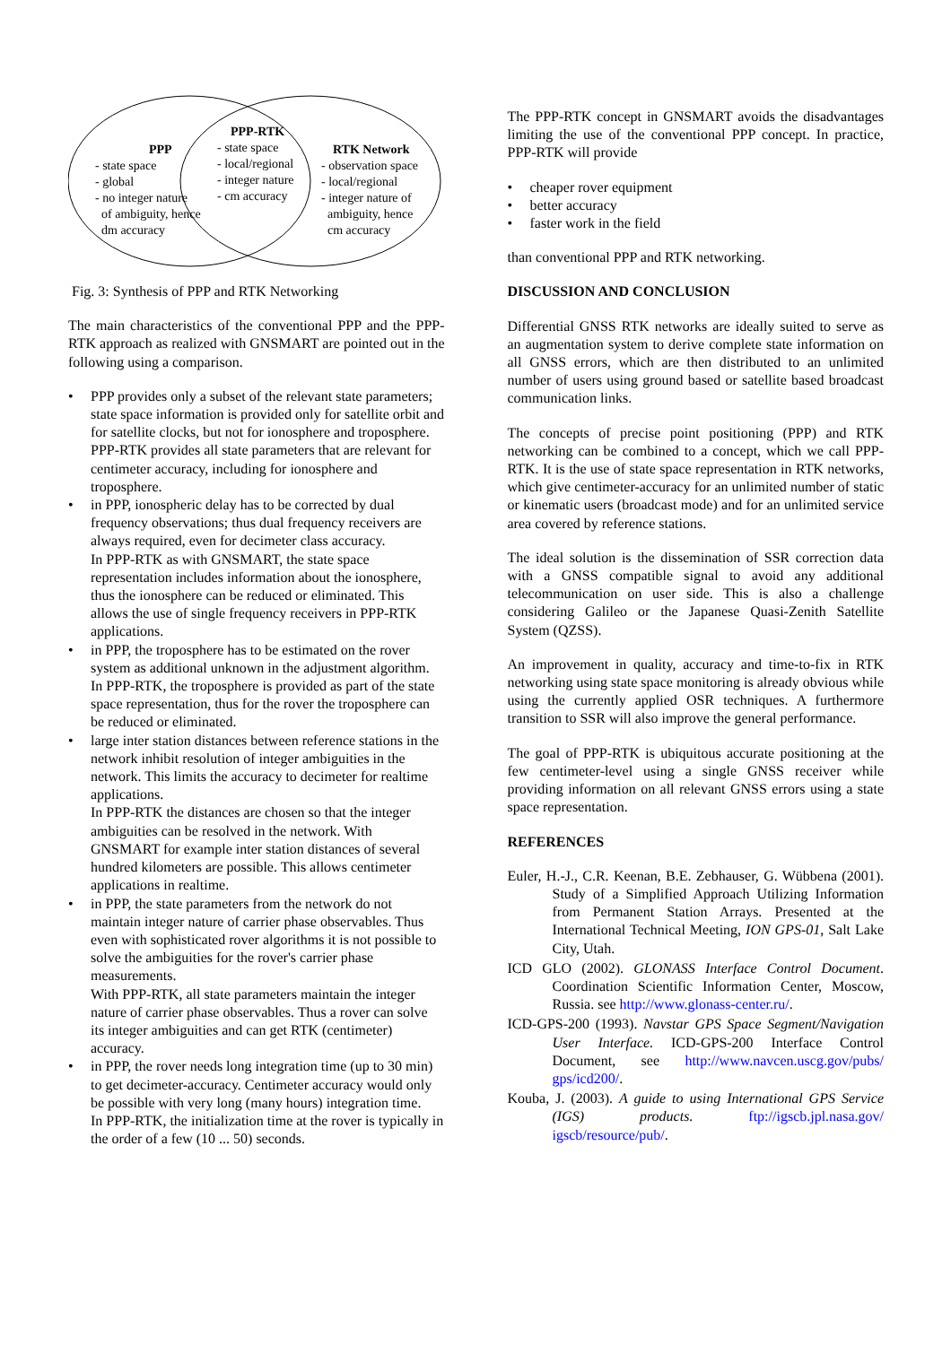PPP
- state space
- global
- no integer nature
of ambiguity, hence
dm accuracy
PPP-RTK
- state space
- local/regional
- integer nature
- cm accuracy
RTK Network
- observation space
- local/regional
- integer nature of
ambiguity, hence
cm accuracy
Fig. 3: Synthesis of PPP and RTK Networking
The main characteristics of the conventional PPP and the PPP-RTK approach as realized with GNSMART are pointed out in the following using a comparison.
• PPP provides only a subset of the relevant state parameters; state space information is provided only for satellite orbit and for satellite clocks, but not for ionosphere and troposphere.
PPP-RTK provides all state parameters that are relevant for centimeter accuracy, including for ionosphere and troposphere.
• in PPP, ionospheric delay has to be corrected by dual frequency observations; thus dual frequency receivers are always required, even for decimeter class accuracy.
In PPP-RTK as with GNSMART, the state space representation includes information about the ionosphere, thus the ionosphere can be reduced or eliminated. This allows the use of single frequency receivers in PPP-RTK applications.
• in PPP, the troposphere has to be estimated on the rover system as additional unknown in the adjustment algorithm.
In PPP-RTK, the troposphere is provided as part of the state space representation, thus for the rover the troposphere can be reduced or eliminated.
• large inter station distances between reference stations in the network inhibit resolution of integer ambiguities in the network. This limits the accuracy to decimeter for realtime applications.
In PPP-RTK the distances are chosen so that the integer ambiguities can be resolved in the network. With GNSMART for example inter station distances of several hundred kilometers are possible. This allows centimeter applications in realtime.
• in PPP, the state parameters from the network do not maintain integer nature of carrier phase observables. Thus even with sophisticated rover algorithms it is not possible to solve the ambiguities for the rover's carrier phase measurements.
With PPP-RTK, all state parameters maintain the integer nature of carrier phase observables. Thus a rover can solve its integer ambiguities and can get RTK (centimeter) accuracy.
• in PPP, the rover needs long integration time (up to 30 min) to get decimeter-accuracy. Centimeter accuracy would only be possible with very long (many hours) integration time.
In PPP-RTK, the initialization time at the rover is typically in the order of a few (10 ... 50) seconds.
The PPP-RTK concept in GNSMART avoids the disadvantages limiting the use of the conventional PPP concept. In practice, PPP-RTK will provide
• cheaper rover equipment
• better accuracy
• faster work in the field
than conventional PPP and RTK networking.
DISCUSSION AND CONCLUSION
Differential GNSS RTK networks are ideally suited to serve as an augmentation system to derive complete state information on all GNSS errors, which are then distributed to an unlimited number of users using ground based or satellite based broadcast communication links.
The concepts of precise point positioning (PPP) and RTK networking can be combined to a concept, which we call PPP-RTK. It is the use of state space representation in RTK networks, which give centimeter-accuracy for an unlimited number of static or kinematic users (broadcast mode) and for an unlimited service area covered by reference stations.
The ideal solution is the dissemination of SSR correction data with a GNSS compatible signal to avoid any additional telecommunication on user side. This is also a challenge considering Galileo or the Japanese Quasi-Zenith Satellite System (QZSS).
An improvement in quality, accuracy and time-to-fix in RTK networking using state space monitoring is already obvious while using the currently applied OSR techniques. A furthermore transition to SSR will also improve the general performance.
The goal of PPP-RTK is ubiquitous accurate positioning at the few centimeter-level using a single GNSS receiver while providing information on all relevant GNSS errors using a state space representation.
REFERENCES
Euler, H.-J., C.R. Keenan, B.E. Zebhauser, G. Wübbena (2001). Study of a Simplified Approach Utilizing Information from Permanent Station Arrays. Presented at the International Technical Meeting, ION GPS-01, Salt Lake City, Utah.
ICD GLO (2002). GLONASS Interface Control Document. Coordination Scientific Information Center, Moscow, Russia. see http://www.glonass-center.ru/.
ICD-GPS-200 (1993). Navstar GPS Space Segment/Navigation User Interface. ICD-GPS-200 Interface Control Document, see http://www.navcen.uscg.gov/pubs/ gps/icd200/.
Kouba, J. (2003). A guide to using International GPS Service (IGS) products. ftp://igscb.jpl.nasa.gov/ igscb/resource/pub/.